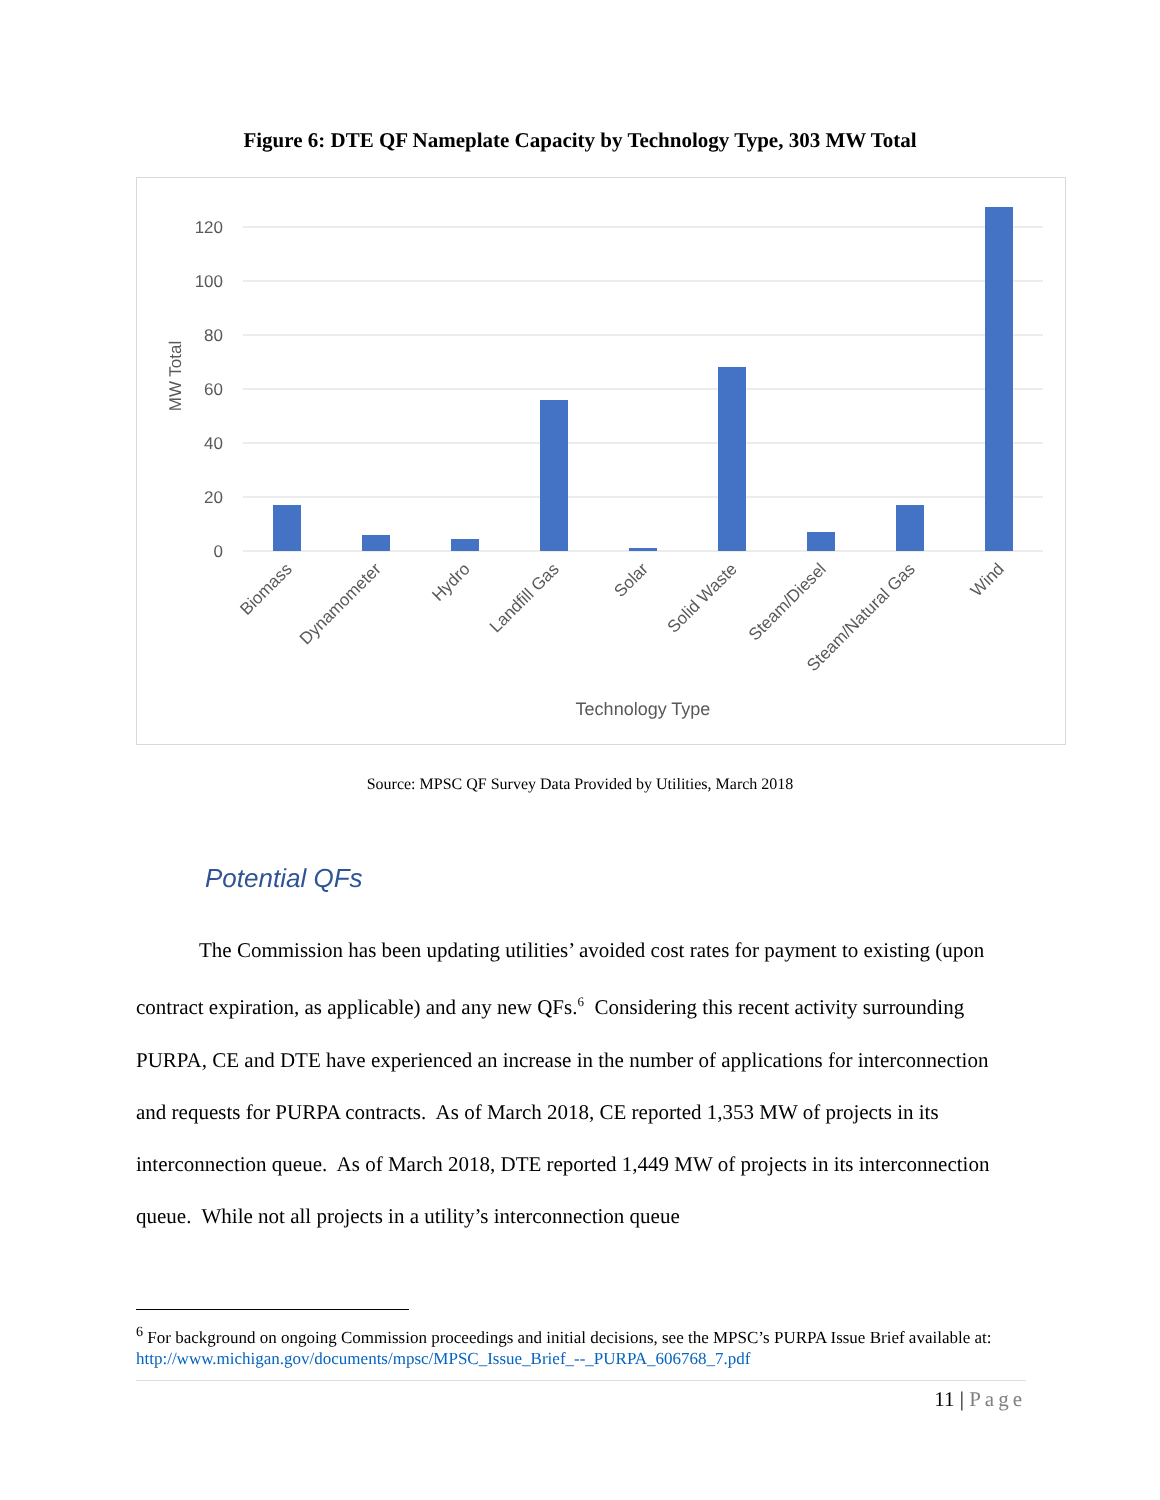Figure 6: DTE QF Nameplate Capacity by Technology Type, 303 MW Total
120
100
80
60
40
20
0
MW Total
Biomass
Dynamometer
Hydro
Landfill Gas
Solar
Solid Waste
Steam/Diesel
Steam/Natural Gas
Wind
Technology Type
Source: MPSC QF Survey Data Provided by Utilities, March 2018
Potential QFs
The Commission has been updating utilities’ avoided cost rates for payment to existing (upon contract expiration, as applicable) and any new QFs.<sup>6</sup> Considering this recent activity surrounding PURPA, CE and DTE have experienced an increase in the number of applications for interconnection and requests for PURPA contracts. As of March 2018, CE reported 1,353 MW of projects in its interconnection queue. As of March 2018, DTE reported 1,449 MW of projects in its interconnection queue. While not all projects in a utility’s interconnection queue
<sup>6</sup> For background on ongoing Commission proceedings and initial decisions, see the MPSC’s PURPA Issue Brief available at: http://www.michigan.gov/documents/mpsc/MPSC_Issue_Brief_--_PURPA_606768_7.pdf
11 | Page